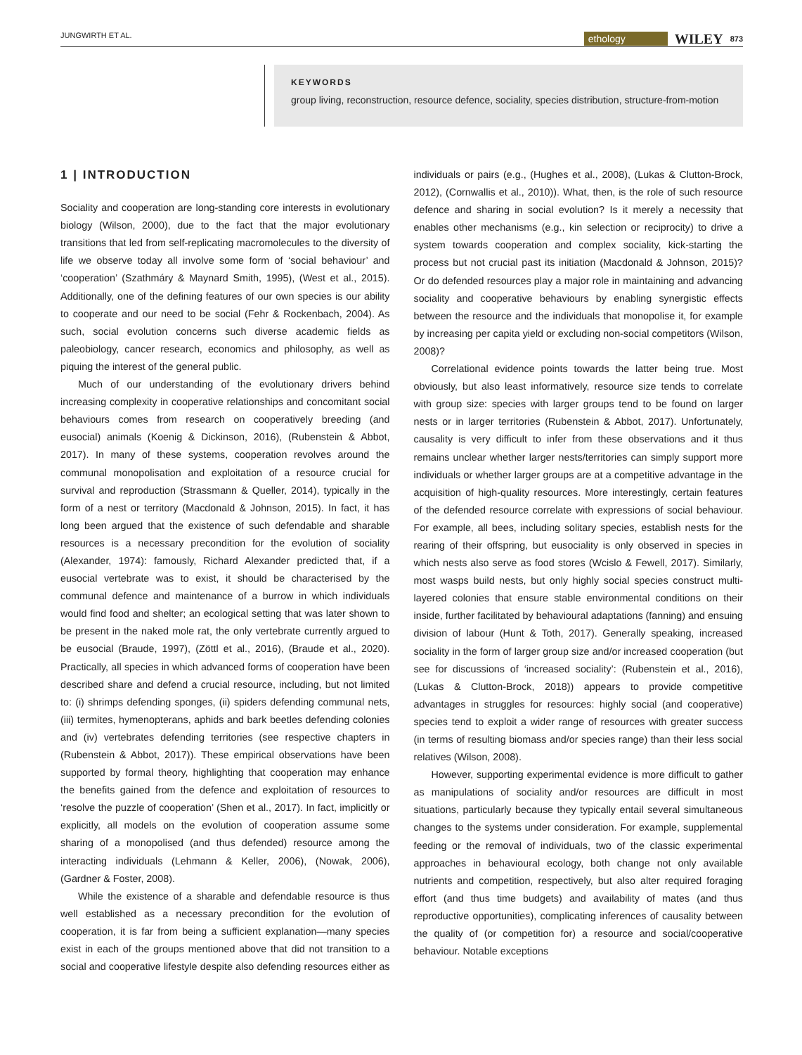JUNGWIRTH ET AL. ethology WILEY 873
KEYWORDS
group living, reconstruction, resource defence, sociality, species distribution, structure-from-motion
1 | INTRODUCTION
Sociality and cooperation are long-standing core interests in evolutionary biology (Wilson, 2000), due to the fact that the major evolutionary transitions that led from self-replicating macromolecules to the diversity of life we observe today all involve some form of ‘social behaviour’ and ‘cooperation’ (Szathmáry & Maynard Smith, 1995), (West et al., 2015). Additionally, one of the defining features of our own species is our ability to cooperate and our need to be social (Fehr & Rockenbach, 2004). As such, social evolution concerns such diverse academic fields as paleobiology, cancer research, economics and philosophy, as well as piquing the interest of the general public.
Much of our understanding of the evolutionary drivers behind increasing complexity in cooperative relationships and concomitant social behaviours comes from research on cooperatively breeding (and eusocial) animals (Koenig & Dickinson, 2016), (Rubenstein & Abbot, 2017). In many of these systems, cooperation revolves around the communal monopolisation and exploitation of a resource crucial for survival and reproduction (Strassmann & Queller, 2014), typically in the form of a nest or territory (Macdonald & Johnson, 2015). In fact, it has long been argued that the existence of such defendable and sharable resources is a necessary precondition for the evolution of sociality (Alexander, 1974): famously, Richard Alexander predicted that, if a eusocial vertebrate was to exist, it should be characterised by the communal defence and maintenance of a burrow in which individuals would find food and shelter; an ecological setting that was later shown to be present in the naked mole rat, the only vertebrate currently argued to be eusocial (Braude, 1997), (Zöttl et al., 2016), (Braude et al., 2020). Practically, all species in which advanced forms of cooperation have been described share and defend a crucial resource, including, but not limited to: (i) shrimps defending sponges, (ii) spiders defending communal nets, (iii) termites, hymenopterans, aphids and bark beetles defending colonies and (iv) vertebrates defending territories (see respective chapters in (Rubenstein & Abbot, 2017)). These empirical observations have been supported by formal theory, highlighting that cooperation may enhance the benefits gained from the defence and exploitation of resources to ‘resolve the puzzle of cooperation’ (Shen et al., 2017). In fact, implicitly or explicitly, all models on the evolution of cooperation assume some sharing of a monopolised (and thus defended) resource among the interacting individuals (Lehmann & Keller, 2006), (Nowak, 2006), (Gardner & Foster, 2008).
While the existence of a sharable and defendable resource is thus well established as a necessary precondition for the evolution of cooperation, it is far from being a sufficient explanation—many species exist in each of the groups mentioned above that did not transition to a social and cooperative lifestyle despite also defending resources either as individuals or pairs (e.g., (Hughes et al., 2008), (Lukas & Clutton-Brock, 2012), (Cornwallis et al., 2010)). What, then, is the role of such resource defence and sharing in social evolution? Is it merely a necessity that enables other mechanisms (e.g., kin selection or reciprocity) to drive a system towards cooperation and complex sociality, kick-starting the process but not crucial past its initiation (Macdonald & Johnson, 2015)? Or do defended resources play a major role in maintaining and advancing sociality and cooperative behaviours by enabling synergistic effects between the resource and the individuals that monopolise it, for example by increasing per capita yield or excluding non-social competitors (Wilson, 2008)?
Correlational evidence points towards the latter being true. Most obviously, but also least informatively, resource size tends to correlate with group size: species with larger groups tend to be found on larger nests or in larger territories (Rubenstein & Abbot, 2017). Unfortunately, causality is very difficult to infer from these observations and it thus remains unclear whether larger nests/territories can simply support more individuals or whether larger groups are at a competitive advantage in the acquisition of high-quality resources. More interestingly, certain features of the defended resource correlate with expressions of social behaviour. For example, all bees, including solitary species, establish nests for the rearing of their offspring, but eusociality is only observed in species in which nests also serve as food stores (Wcislo & Fewell, 2017). Similarly, most wasps build nests, but only highly social species construct multi-layered colonies that ensure stable environmental conditions on their inside, further facilitated by behavioural adaptations (fanning) and ensuing division of labour (Hunt & Toth, 2017). Generally speaking, increased sociality in the form of larger group size and/or increased cooperation (but see for discussions of ‘increased sociality’: (Rubenstein et al., 2016), (Lukas & Clutton-Brock, 2018)) appears to provide competitive advantages in struggles for resources: highly social (and cooperative) species tend to exploit a wider range of resources with greater success (in terms of resulting biomass and/or species range) than their less social relatives (Wilson, 2008).
However, supporting experimental evidence is more difficult to gather as manipulations of sociality and/or resources are difficult in most situations, particularly because they typically entail several simultaneous changes to the systems under consideration. For example, supplemental feeding or the removal of individuals, two of the classic experimental approaches in behavioural ecology, both change not only available nutrients and competition, respectively, but also alter required foraging effort (and thus time budgets) and availability of mates (and thus reproductive opportunities), complicating inferences of causality between the quality of (or competition for) a resource and social/cooperative behaviour. Notable exceptions